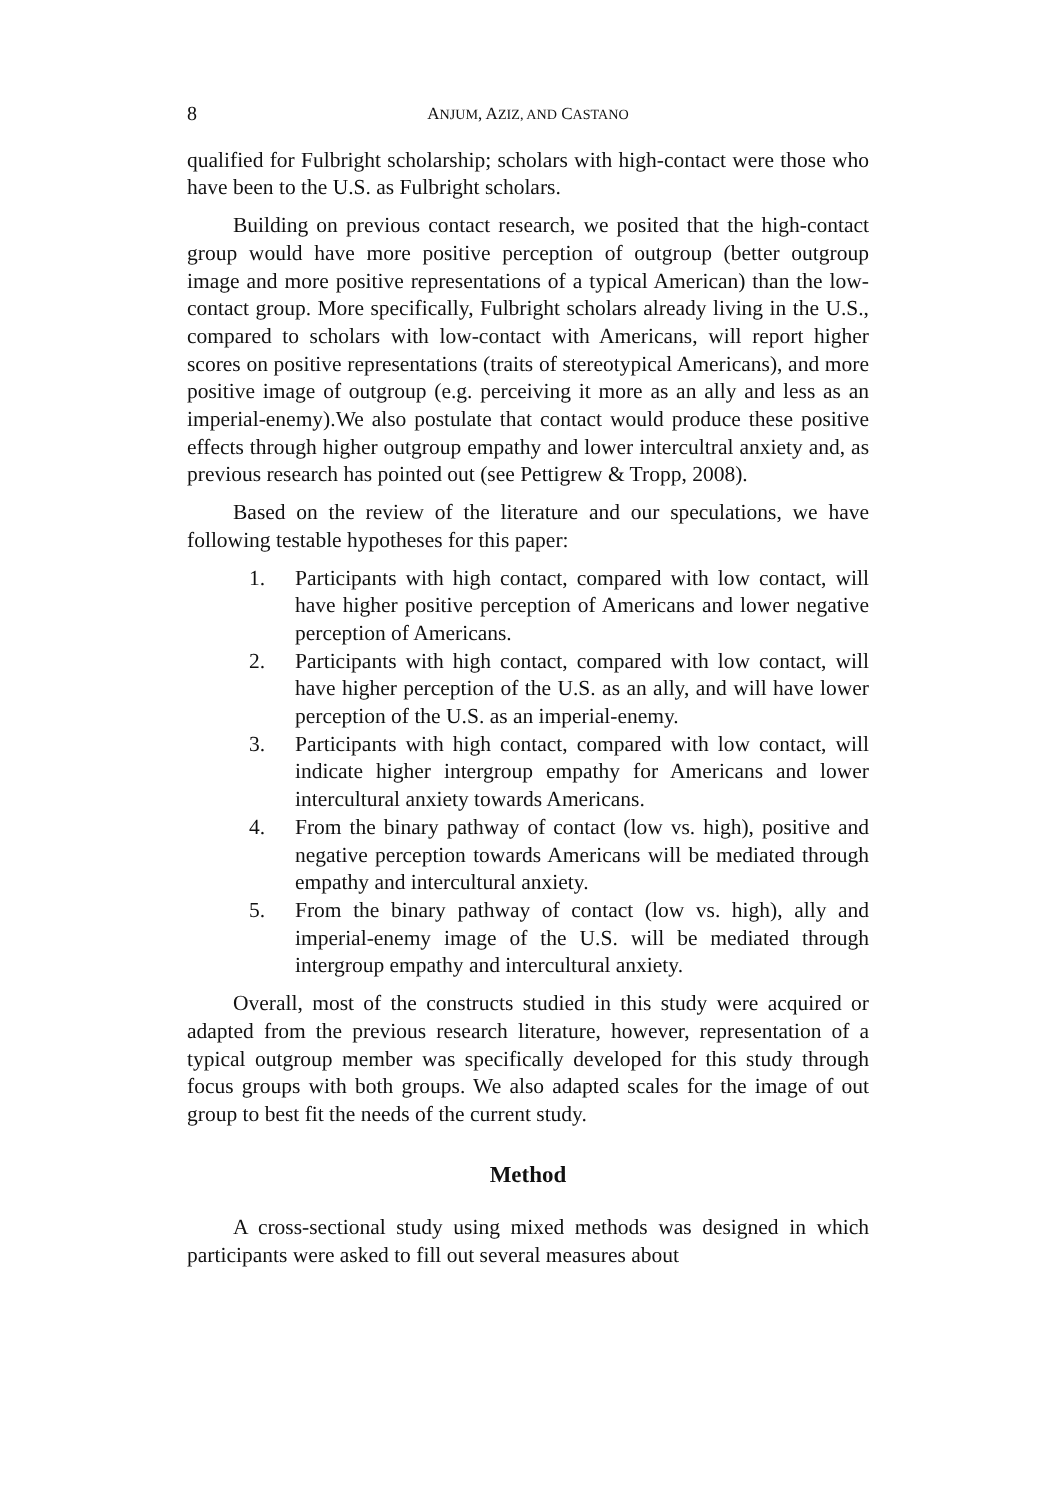8 ANJUM, AZIZ, AND CASTANO
qualified for Fulbright scholarship; scholars with high-contact were those who have been to the U.S. as Fulbright scholars.
Building on previous contact research, we posited that the high-contact group would have more positive perception of outgroup (better outgroup image and more positive representations of a typical American) than the low-contact group. More specifically, Fulbright scholars already living in the U.S., compared to scholars with low-contact with Americans, will report higher scores on positive representations (traits of stereotypical Americans), and more positive image of outgroup (e.g. perceiving it more as an ally and less as an imperial-enemy).We also postulate that contact would produce these positive effects through higher outgroup empathy and lower intercultral anxiety and, as previous research has pointed out (see Pettigrew & Tropp, 2008).
Based on the review of the literature and our speculations, we have following testable hypotheses for this paper:
1. Participants with high contact, compared with low contact, will have higher positive perception of Americans and lower negative perception of Americans.
2. Participants with high contact, compared with low contact, will have higher perception of the U.S. as an ally, and will have lower perception of the U.S. as an imperial-enemy.
3. Participants with high contact, compared with low contact, will indicate higher intergroup empathy for Americans and lower intercultural anxiety towards Americans.
4. From the binary pathway of contact (low vs. high), positive and negative perception towards Americans will be mediated through empathy and intercultural anxiety.
5. From the binary pathway of contact (low vs. high), ally and imperial-enemy image of the U.S. will be mediated through intergroup empathy and intercultural anxiety.
Overall, most of the constructs studied in this study were acquired or adapted from the previous research literature, however, representation of a typical outgroup member was specifically developed for this study through focus groups with both groups. We also adapted scales for the image of out group to best fit the needs of the current study.
Method
A cross-sectional study using mixed methods was designed in which participants were asked to fill out several measures about